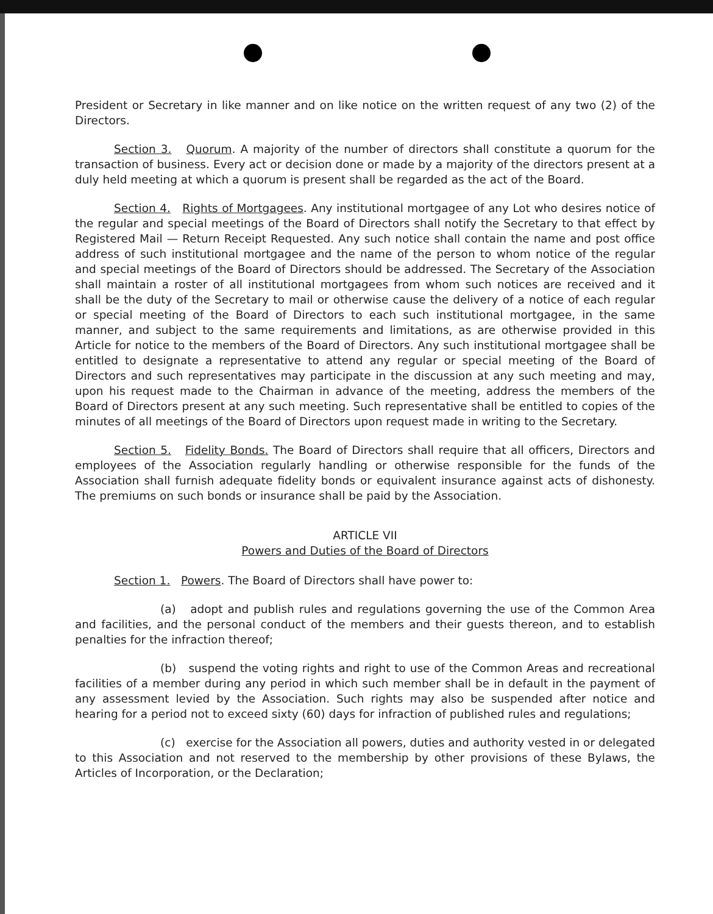President or Secretary in like manner and on like notice on the written request of any two (2) of the Directors.
Section 3. Quorum. A majority of the number of directors shall constitute a quorum for the transaction of business. Every act or decision done or made by a majority of the directors present at a duly held meeting at which a quorum is present shall be regarded as the act of the Board.
Section 4. Rights of Mortgagees. Any institutional mortgagee of any Lot who desires notice of the regular and special meetings of the Board of Directors shall notify the Secretary to that effect by Registered Mail — Return Receipt Requested. Any such notice shall contain the name and post office address of such institutional mortgagee and the name of the person to whom notice of the regular and special meetings of the Board of Directors should be addressed. The Secretary of the Association shall maintain a roster of all institutional mortgagees from whom such notices are received and it shall be the duty of the Secretary to mail or otherwise cause the delivery of a notice of each regular or special meeting of the Board of Directors to each such institutional mortgagee, in the same manner, and subject to the same requirements and limitations, as are otherwise provided in this Article for notice to the members of the Board of Directors. Any such institutional mortgagee shall be entitled to designate a representative to attend any regular or special meeting of the Board of Directors and such representatives may participate in the discussion at any such meeting and may, upon his request made to the Chairman in advance of the meeting, address the members of the Board of Directors present at any such meeting. Such representative shall be entitled to copies of the minutes of all meetings of the Board of Directors upon request made in writing to the Secretary.
Section 5. Fidelity Bonds. The Board of Directors shall require that all officers, Directors and employees of the Association regularly handling or otherwise responsible for the funds of the Association shall furnish adequate fidelity bonds or equivalent insurance against acts of dishonesty. The premiums on such bonds or insurance shall be paid by the Association.
ARTICLE VII
Powers and Duties of the Board of Directors
Section 1. Powers. The Board of Directors shall have power to:
(a) adopt and publish rules and regulations governing the use of the Common Area and facilities, and the personal conduct of the members and their guests thereon, and to establish penalties for the infraction thereof;
(b) suspend the voting rights and right to use of the Common Areas and recreational facilities of a member during any period in which such member shall be in default in the payment of any assessment levied by the Association. Such rights may also be suspended after notice and hearing for a period not to exceed sixty (60) days for infraction of published rules and regulations;
(c) exercise for the Association all powers, duties and authority vested in or delegated to this Association and not reserved to the membership by other provisions of these Bylaws, the Articles of Incorporation, or the Declaration;